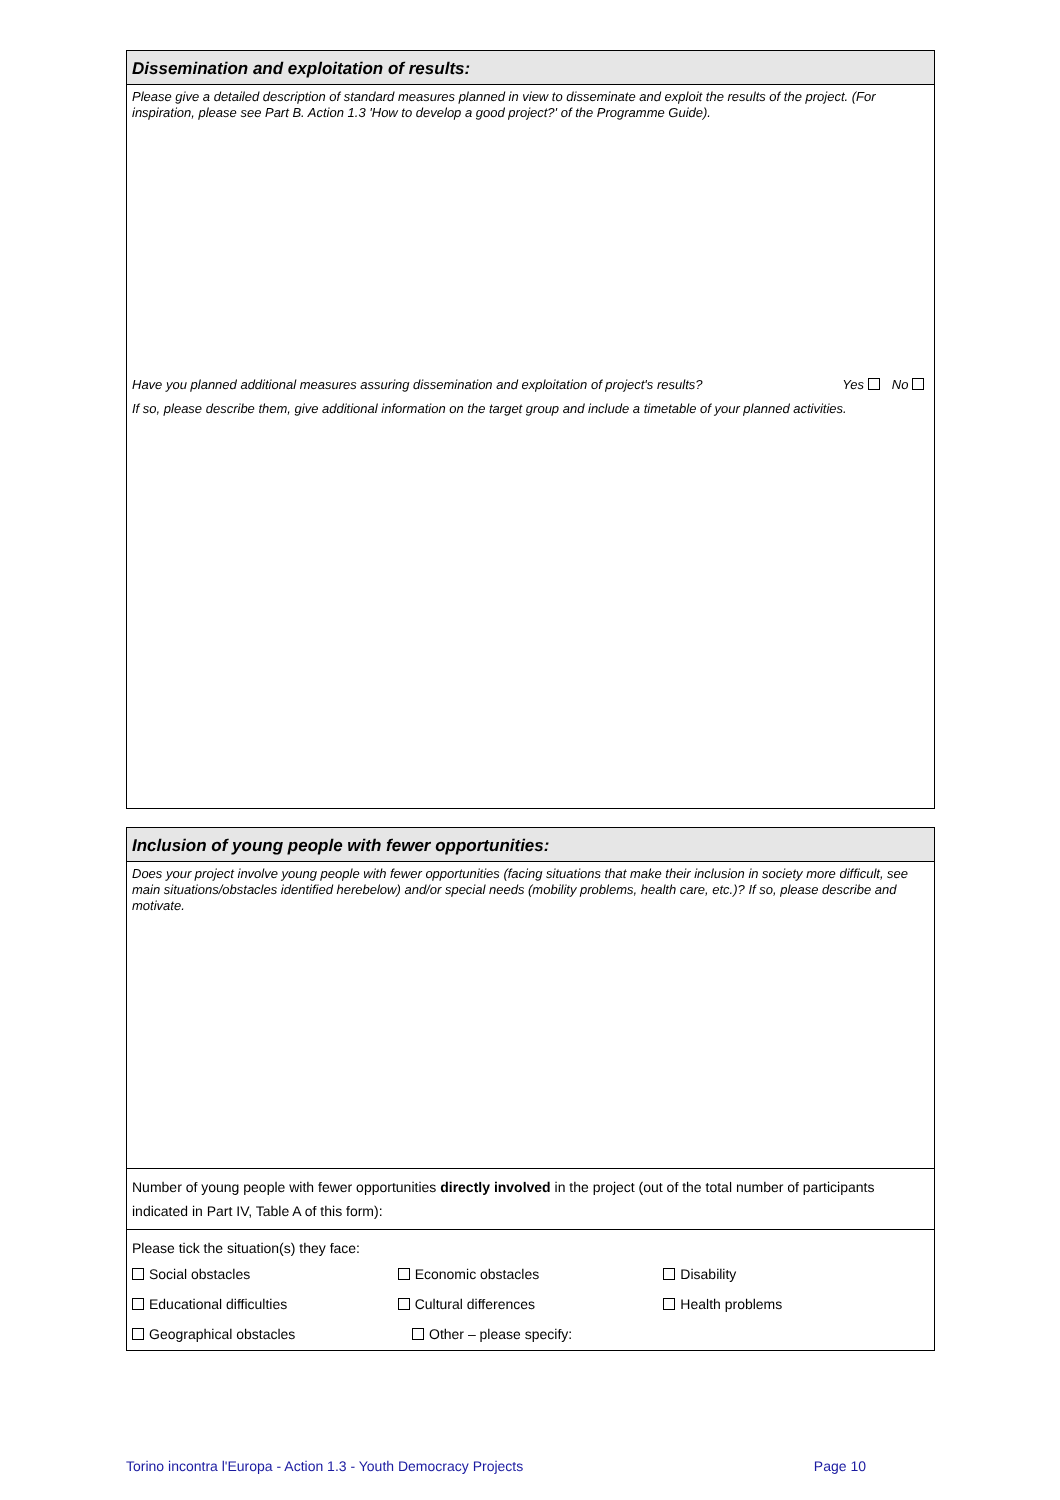Dissemination and exploitation of results:
Please give a detailed description of standard measures planned in view to disseminate and exploit the results of the project. (For inspiration, please see Part B. Action 1.3 'How to develop a good project?' of the Programme Guide).
Have you planned additional measures assuring dissemination and exploitation of project's results? Yes No
If so, please describe them, give additional information on the target group and include a timetable of your planned activities.
Inclusion of young people with fewer opportunities:
Does your project involve young people with fewer opportunities (facing situations that make their inclusion in society more difficult, see main situations/obstacles identified herebelow) and/or special needs (mobility problems, health care, etc.)? If so, please describe and motivate.
Number of young people with fewer opportunities directly involved in the project (out of the total number of participants indicated in Part IV, Table A of this form):
Please tick the situation(s) they face:
Social obstacles Economic obstacles Disability
Educational difficulties Cultural differences Health problems
Geographical obstacles Other – please specify:
Torino incontra l'Europa - Action 1.3 - Youth Democracy Projects Page 10